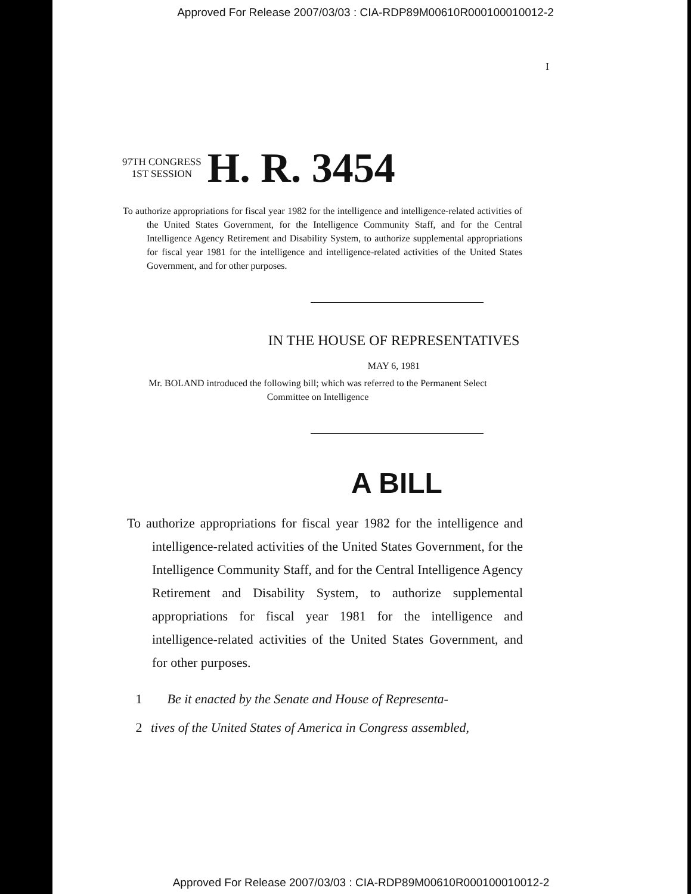Approved For Release 2007/03/03 : CIA-RDP89M00610R000100010012-2
I
97TH CONGRESS
1ST SESSION
H. R. 3454
To authorize appropriations for fiscal year 1982 for the intelligence and intelligence-related activities of the United States Government, for the Intelligence Community Staff, and for the Central Intelligence Agency Retirement and Disability System, to authorize supplemental appropriations for fiscal year 1981 for the intelligence and intelligence-related activities of the United States Government, and for other purposes.
IN THE HOUSE OF REPRESENTATIVES
MAY 6, 1981
Mr. BOLAND introduced the following bill; which was referred to the Permanent Select Committee on Intelligence
A BILL
To authorize appropriations for fiscal year 1982 for the intelligence and intelligence-related activities of the United States Government, for the Intelligence Community Staff, and for the Central Intelligence Agency Retirement and Disability System, to authorize supplemental appropriations for fiscal year 1981 for the intelligence and intelligence-related activities of the United States Government, and for other purposes.
1 Be it enacted by the Senate and House of Representa-
2 tives of the United States of America in Congress assembled,
Approved For Release 2007/03/03 : CIA-RDP89M00610R000100010012-2